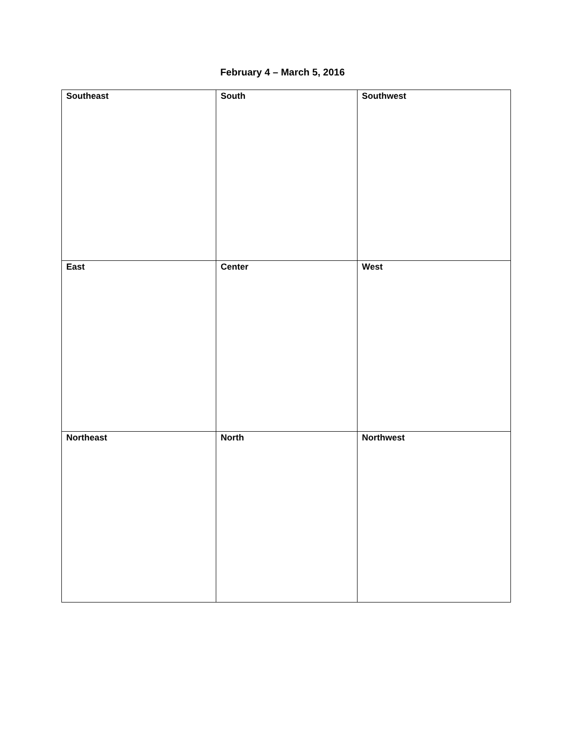February 4 – March 5, 2016
| Southeast | South | Southwest |
| East | Center | West |
| Northeast | North | Northwest |